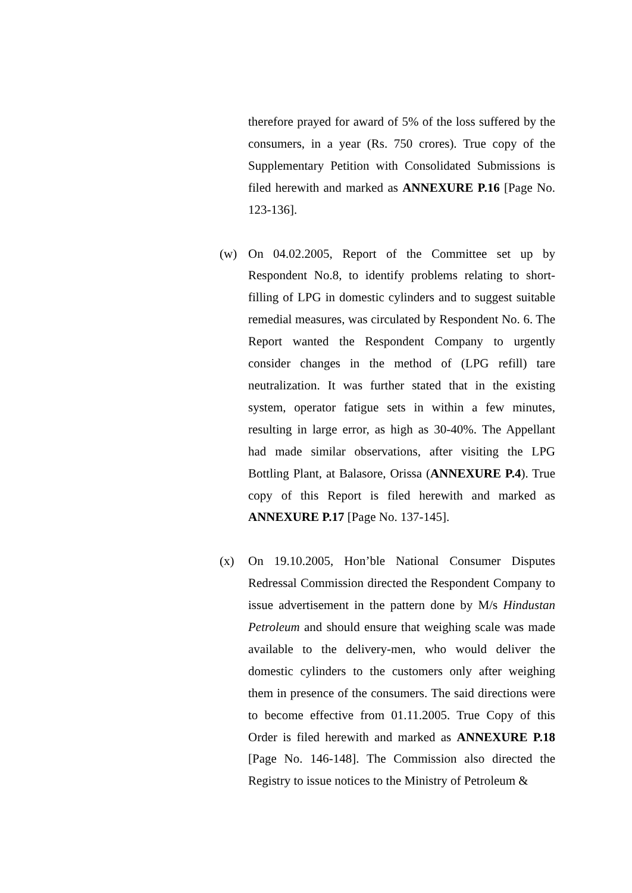therefore prayed for award of 5% of the loss suffered by the consumers, in a year (Rs. 750 crores). True copy of the Supplementary Petition with Consolidated Submissions is filed herewith and marked as ANNEXURE P.16 [Page No. 123-136].
(w) On 04.02.2005, Report of the Committee set up by Respondent No.8, to identify problems relating to short-filling of LPG in domestic cylinders and to suggest suitable remedial measures, was circulated by Respondent No. 6. The Report wanted the Respondent Company to urgently consider changes in the method of (LPG refill) tare neutralization. It was further stated that in the existing system, operator fatigue sets in within a few minutes, resulting in large error, as high as 30-40%. The Appellant had made similar observations, after visiting the LPG Bottling Plant, at Balasore, Orissa (ANNEXURE P.4). True copy of this Report is filed herewith and marked as ANNEXURE P.17 [Page No. 137-145].
(x) On 19.10.2005, Hon’ble National Consumer Disputes Redressal Commission directed the Respondent Company to issue advertisement in the pattern done by M/s Hindustan Petroleum and should ensure that weighing scale was made available to the delivery-men, who would deliver the domestic cylinders to the customers only after weighing them in presence of the consumers. The said directions were to become effective from 01.11.2005. True Copy of this Order is filed herewith and marked as ANNEXURE P.18 [Page No. 146-148]. The Commission also directed the Registry to issue notices to the Ministry of Petroleum &